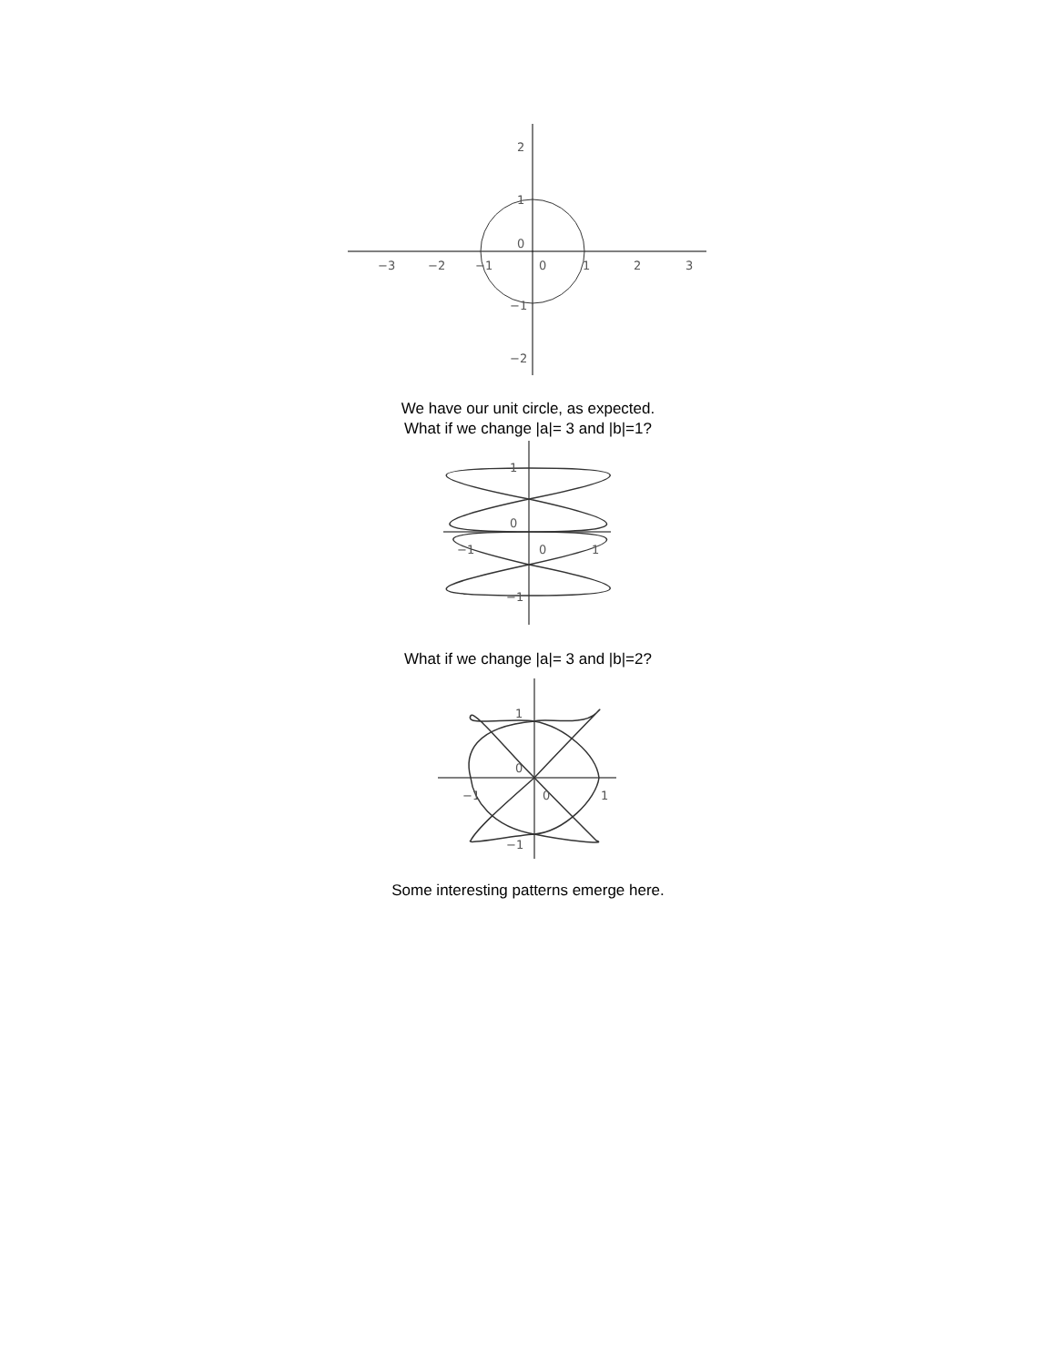−3
−2
−1
0
1
2
3
2
1
0
−1
−2
We have our unit circle, as expected.
What if we change |a|= 3 and |b|=1?
1
0
0
−1
1
−1
What if we change |a|= 3 and |b|=2?
1
0
0
−1
1
−1
Some interesting patterns emerge here.